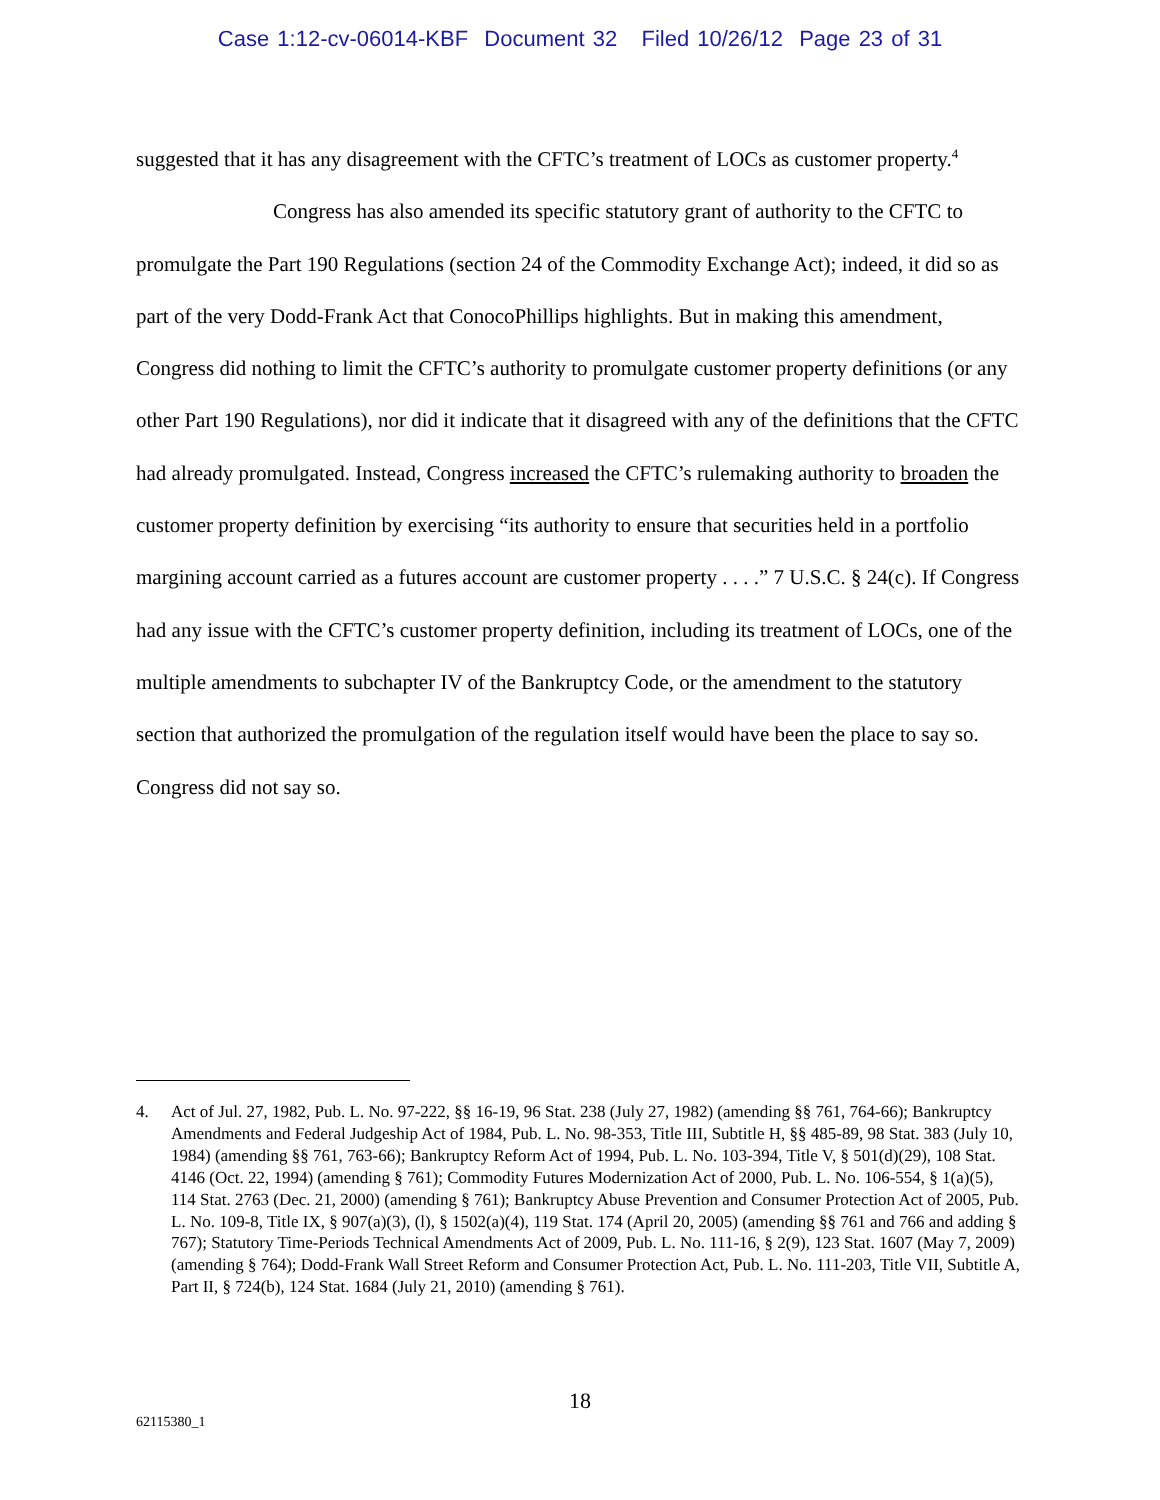Case 1:12-cv-06014-KBF Document 32 Filed 10/26/12 Page 23 of 31
suggested that it has any disagreement with the CFTC’s treatment of LOCs as customer property.<sup>4</sup>
Congress has also amended its specific statutory grant of authority to the CFTC to promulgate the Part 190 Regulations (section 24 of the Commodity Exchange Act); indeed, it did so as part of the very Dodd-Frank Act that ConocoPhillips highlights. But in making this amendment, Congress did nothing to limit the CFTC’s authority to promulgate customer property definitions (or any other Part 190 Regulations), nor did it indicate that it disagreed with any of the definitions that the CFTC had already promulgated. Instead, Congress increased the CFTC’s rulemaking authority to broaden the customer property definition by exercising “its authority to ensure that securities held in a portfolio margining account carried as a futures account are customer property . . . .” 7 U.S.C. § 24(c). If Congress had any issue with the CFTC’s customer property definition, including its treatment of LOCs, one of the multiple amendments to subchapter IV of the Bankruptcy Code, or the amendment to the statutory section that authorized the promulgation of the regulation itself would have been the place to say so. Congress did not say so.
4. Act of Jul. 27, 1982, Pub. L. No. 97-222, §§ 16-19, 96 Stat. 238 (July 27, 1982) (amending §§ 761, 764-66); Bankruptcy Amendments and Federal Judgeship Act of 1984, Pub. L. No. 98-353, Title III, Subtitle H, §§ 485-89, 98 Stat. 383 (July 10, 1984) (amending §§ 761, 763-66); Bankruptcy Reform Act of 1994, Pub. L. No. 103-394, Title V, § 501(d)(29), 108 Stat. 4146 (Oct. 22, 1994) (amending § 761); Commodity Futures Modernization Act of 2000, Pub. L. No. 106-554, § 1(a)(5), 114 Stat. 2763 (Dec. 21, 2000) (amending § 761); Bankruptcy Abuse Prevention and Consumer Protection Act of 2005, Pub. L. No. 109-8, Title IX, § 907(a)(3), (l), § 1502(a)(4), 119 Stat. 174 (April 20, 2005) (amending §§ 761 and 766 and adding § 767); Statutory Time-Periods Technical Amendments Act of 2009, Pub. L. No. 111-16, § 2(9), 123 Stat. 1607 (May 7, 2009) (amending § 764); Dodd-Frank Wall Street Reform and Consumer Protection Act, Pub. L. No. 111-203, Title VII, Subtitle A, Part II, § 724(b), 124 Stat. 1684 (July 21, 2010) (amending § 761).
18
62115380_1